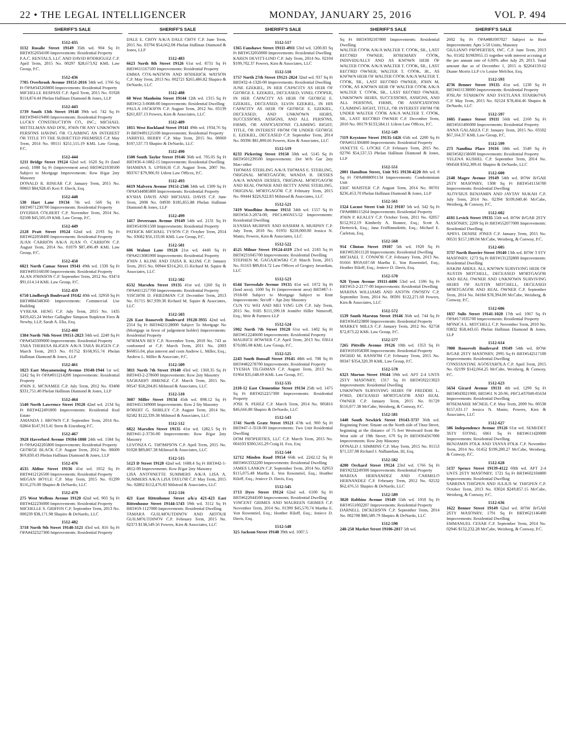22 • THE LEGAL INTELLIGENCER MONDAY, JANUARY 25, 2016 VOL P. 494
SHERIFF'S SALE SHERIFF'S SALE SHERIFF'S SALE SHERIFF'S SALE SHERIFF'S SALE
1512-435
1132 Rosalie Street 19149 35th wd. 904 Sq Ft BRT#352034100 Improvements: Residential Property
P.A.C. RENTALS, LLC AND DAVID RODRIGUEZ C.P. April Term, 2015 No. 00297 $28,673.92 KML Law Group, P.C.
1512-436
7705 Overbrook Avenue 19151-2016 34th wd. 1766 Sq Ft OPA#343260800 Improvements: Residential Property
MICHELLE RESPASS C.P. April Term, 2015 No. 01928 $114,874.44 Phelan Hallinan Diamond & Jones, LLP
1512-443
1739 South 13th Street 19148 39th wd. 742 Sq Ft BRT#394619400 Improvements: Residential Property
LUCKY CONSTRUCTION CO., INC.; MICHAEL MITTELMAN AND DOE, JOHN OR ANY UNKNOWN PERSONS HAVING OR CLAIMING AN INTEREST OR TITLE TO THE SUBJECTED PREMISES C.P. May Term, 2014 No. 00111 $251,515.19 KML Law Group, P.C.
1512-444
1211 Bridge Street 19124 62nd wd. 1620 Sq Ft (land area); 1088 Sq Ft (improvement area) BRT#621030500 Subject to Mortgage Improvements: Row B/gar 2sty Masonry
DONALD R. RINEAR C.P. January Term, 2015 No. 00863 $84,928.45 Keri P. Ebeck, Esq.
1512-448
530 Hart Lane 19134 7th wd. 560 Sq Ft BRT#071230700 Improvements: Residential Property
DYEISHA COLBERT C.P. November Term, 2014 No. 02508 $45,505.69 KML Law Group, P.C.
1512-449
2128 Pratt Street 19124 62nd wd. 2193 Sq Ft BRT#622058400 Improvements: Residential Property
JUAN CARRION A/K/A JUAN O. CARRION C.P. August Term, 2014 No. 01079 $87,496.49 KML Law Group, P.C.
1512-450
6021 North Camac Street 19141 49th wd. 1330 Sq Ft BRT#493168100 Improvements: Residential Property
ALAN JOHNSON C.P. September Term, 2012 No. 03474 $91,614.14 KML Law Group, P.C.
1512-459
6750 Lindbergh Boulevard 19142 40th wd. 32950 Sq Ft BRT#884348360 Improvements: Commercial Use Building
VYREAK HENG C.P. July Term, 2015 No. 1435 $459,425.24 Weber Gallagher Simpson Stapleton Fires & Newby, LLP, Sarah A. Elia, Esq.
1512-460
1384 North 76th Street 19151-2823 34th wd. 2240 Sq Ft OPA#343309000 Improvements: Residential Property
TARA THERESA BLIGEN A/K/A TARA BLIGEN C.P. March Term, 2013 No. 01752 $168,955.74 Phelan Hallinan Diamond & Jones, LLP
1512-461
1823 East Moyamensing Avenue 19148-1944 1st wd. 1242 Sq Ft OPA#011214200 Improvements: Residential Property
JOHN E. MCNAMEE C.P. July Term, 2012 No. 03408 $331,751.40 Phelan Hallinan Diamond & Jones, LLP
1512-464
5540 North Lawrence Street 19120 42nd wd. 2134 Sq Ft BRT#422491800 Improvements: Residential Real Estate
AMANDA J. BROWN C.P. September Term, 2014 No. 02864 $147,913.41 Stern & Eisenberg P.C.
1512-467
3928 Haverford Avenue 19104-1808 24th wd. 1584 Sq Ft OPA#242205800 Improvements: Residential Property
GEORGE BLACK C.P. August Term, 2012 No. 00609 $69,830.43 Phelan Hallinan Diamond & Jones, LLP
1512-476
4535 Aldine Street 19136 41st wd. 1052 Sq Ft BRT#412126500 Improvements: Residential Property
MEGAN BOYLE C.P. May Term, 2015 No. 01299 $116,276.00 Shapiro & DeNardo, LLC
1512-479
275 West Wellens Avenue 19120 42nd wd. 903 Sq Ft BRT#422236000 Improvements: Residential Property
MICHELLE S. GRIFFIN C.P. September Term, 2013 No. 000239 $38,171.98 Shapiro & DeNardo, LLC
1512-482
3718 North 9th Street 19140-3121 43rd wd. 816 Sq Ft OPA#432327300 Improvements: Residential Property
DALE E. CROY A/K/A DALE CROY C.P. June Term, 2015 No. 03794 $54,662.08 Phelan Hallinan Diamond & Jones, LLP
1512-483
6623 North 8th Street 19126 61st wd. 8731 Sq Ft BRT#611167500 Improvements: Residential Property
EMMA COX-WATSON AND RODERICK WATSON C.P. May Term, 2013 No. 002721 $265,486.82 Shapiro & DeNardo, LLC
1512-488
60 West Manheim Street 19144 12th wd. 1315 Sq Ft BRT#12-3-0688-00 Improvements: Residential Dwelling
PAULA JACKSON C.P. August Term, 2012 No. 03139 $261,837.13 Powers, Kirn & Associates, LLC
1512-489
1015 West Rockland Street 19141 49th wd. 1934.76 Sq Ft BRT#491125100 Improvements: Residential Property
JARRYEL BERRY C.P. May Term, 2015 No. 00060 $107,537.73 Shapiro & DeNardo, LLC
1512-490
1500 South Taylor Street 19146 36th wd. 705.05 Sq Ft BRT#36-4-1882-15 Improvements: Residential Dwelling
SHAMINA S. UPSHUR C.P. August Term, 2007 No. 003767 $79,906.91 Udren Law Offices, P.C.
1512-493
6619 Malvern Avenue 19151-2346 34th wd. 1309 Sq Ft OPA#344085800 Improvements: Residential Property
KYSHA DAVIS AND MICHAEL DAVIS C.P. June Term, 2008 No. 04930 $185,855.88 Phelan Hallinan Diamond & Jones, LLP
1512-499
1417 Devereaux Avenue 19149 54th wd. 2131 Sq Ft BRT#541061500 Improvements: Residential Property
PATRICK MICHAEL TYSON C.P. October Term, 2014 No. 03682 $56,133.06 KML Law Group, P.C.
1512-501
606 Walnut Lane 19128 21st wd. 4440 Sq Ft OPA#213085900 Improvements: Residential Property
JOHN J. KLINE AND TAISA R. KLINE C.P. January Term, 2015 No. 00944 $314,261.15 Richard M. Squire & Associates, LLC
1512-502
6532 Marsden Street 19135 41st wd. 1260 Sq Ft OPA#411257700 Improvements: Residential Property
YISCHOR D. FRIEDMAN C.P. December Term, 2013 No. 01715 $67,939.30 Richard M. Squire & Associates, LLC
1512-503
226 East Roosevelt Boulevard 19120-3935 42nd wd. 2314 Sq Ft BRT#421128000 Subject To Mortgage No (Mortgage in favor of judgement holder) Improvements: Residential Property
NORMAN BEY C.P. November Term, 2010 No. 743 as conformed at C.P. March Term, 2011 No. 2003 $66855.04, plus interest and costs Andrew L. Miller, Esq.; Andrew L. Miller & Associate, P.C.
1512-509
3811 North 7th Street 19140 43rd wd. 1360.35 Sq Ft BRT#43-2-278600 Improvements: Row 2sty Masonry
SAGRARIO JIMENEZ C.P. March Term, 2015 No. 00547 $58,204.85 Milstead & Associates, LLC
1512-510
3607 Miller Street 19134 45th wd. 898.12 Sq Ft BRT#451349000 Improvements: Row 2 Sty Masonry
ROBERT G. SHIRLEY C.P. August Term, 2014 No. 02582 $122,339.38 Milstead & Associates, LLC
1512-512
6822 Marsden Street 19135 41st wd. 1282.5 Sq Ft BRT#41-2-3736-00 Improvements: Row B/gar 2sty Masonry
LEVONZA G. THOMPSON C.P. April Term, 2015 No. 01028 $89,807.38 Milstead & Associates, LLC
1512-515
5123 D Street 19120 42nd wd. 1688.4 Sq Ft BRT#42-1-4812-00 Improvements: Row B/gar 2sty Masonry
LISA ANTOINETTE SUMMERS A/K/A LISA A. SUMMERS A/K/A LISA TAYLOR C.P. May Term, 2015 No. 02802 $112,476.83 Milstead & Associates, LLC
1512-516
421 East Rittenhouse Street a/k/a 421-423 East Rittenhouse Street 19144-5743 59th wd. 3112 Sq Ft BRT#59-1127000 Improvements: Residential Dwelling
TAMARA GUILMOUTDINOV AND ARTOUR GUILMOUTDINOV C.P. February Term, 2015 No. 02373 $138,549.56 Powers, Kirn & Associates, LLC
1512-517
1365 Fanshawe Street 19111-4911 53rd wd. 1200.83 Sq Ft BRT#532050000 Improvements: Residential Dwelling
KAREN DEVITT-LIND C.P. July Term, 2014 No. 02104 $109,702.37 Powers, Kirn & Associates, LLC
1512-518
1757 North 27th Street 19121-2824 32nd wd. 937 Sq Ft BRT#32-4-1320-00 Improvements: Residential Dwelling
JUNE EZEKIEL, IN HER CAPACITY AS HEIR OF GEORGE E. EZEKIEL, DECEASED; VINEL COOPER, IN HER CAPACITY AS HEIR OF GEORGE E. EZEKIEL, DECEASED; ELVIN EZEKIEL, IN HIS CAPACITY AS HEIR OF GEORGE E. EZEKIEL, DECEASED; AND UNKNOWN HEIRS, SUCCESSORS, ASSIGNS, AND ALL PERSONS, FIRMS, OR ASSOCIATIONS CLAIMING RIGHT, TITLE, OR INTEREST FROM OR UNDER GEORGE E. EZEKIEL, DECEASED C.P. September Term, 2014 No. 00396 $81,890.66 Powers, Kirn & Associates, LLC
1512-519
8233 Pickering Street 19150 50th wd. 5145 Sq Ft BRT#501239500 Improvements: Det W/b Gar 2sty Mas+other
THOMAS STERLING A/K/A THOMAS E. STERLING, ORIGINAL MORTGAGOR; WANDA B. DESSES A/K/A WANDA DESSES, ORIGINAL MORTGAGOR AND REAL OWNER AND BETTY ANNE STERLING, ORIGINAL MORTGAGOR C.P. February Term, 2015 No. 00444 $226,922.83 Milstead & Associates, LLC
1512-521
7419 Woodbine Avenue 19151 34th wd. 1557 Sq Ft BRT#34-3-2074-00; PRCL#66N15-52 Improvements: Residential Dwelling
ILYASHA MURPHY AND HASHIM A. MURPHY C.P. July Term, 2010 No. 01931 $218,000.00 Jessica N. Manis; Powers, Kirn & Associates, LLC
1512-522
4525 Milnor Street 19124-4119 23rd wd. 2183 Sq Ft BRT#231045700 Improvements: Residential Dwelling
STEPHEN M. GAGAJEWSKI C.P. March Term, 2015 No. 01163 $89,814.72 Law Offices of Gregory Javardian, LLC
1512-523
6544 Torresdale Avenue 19135 41st wd. 1072 Sq Ft (land area); 1600 Sq Ft (improvement area) BRT#87-1-1918-00 Subject to Mortgage Subject to Rent Improvements: Str/off + Apt 2sty Masonry
CUN YU WEI AND MEI YING LIN C.P. July Term, 2015 No. 0185 $111,599.18 Jennifer Hiller Nimeroff, Esq.; Weir & Partners LLP
1512-524
5902 North 7th Street 19120 61st wd. 1402 Sq Ft BRT#612240600 Improvements: Residential Property
MAURICE BOWSER C.P. April Term, 2013 No. 03614 $70,085.08 KML Law Group, P.C.
1512-525
2243 South Bonsall Street 19145 48th wd. 708 Sq Ft BRT#482278700 Improvements: Residential Property
TYESHA TILGHMAN C.P. August Term, 2013 No. 01964 $35,648.69 KML Law Group, P.C.
1512-535
2110-12 East Clementine Street 19134 25th wd. 1475 Sq Ft BRT#252257300 Improvements: Residential Property
JOSE N. PEREZ C.P. March Term, 2014 No. 005816 $46,666.80 Shapiro & DeNardo, LLC
1512-543
1741 North Gratz Street 19121 47th wd. 900 Sq Ft BRT#47-1-3118-00 Improvements: Two Unit Residential Dwelling
DOM PROPERTIES, LLC C.P. March Term, 2015 No. 004103 $300,565.29 Craig H. Fox, Esq
1512-544
12712 Minden Road 19154 66th wd. 2242.12 Sq Ft BRT#663332200 Improvements: Residential Dwelling
JAMES LANKIN C.P. September Term, 2014 No. 02953 $115,075.48 Martha E. Von Rosenstiel, Esq.; Heather Riloff, Esq.; Jeniece D. Davis, Esq.
1512-545
1713 Dyre Street 19124 62nd wd. 6100 Sq Ft BRT#622044500 Improvements: Residential Dwelling
VINCENT GRIMES AND MAUREEN GRIMES C.P. November Term, 2014 No. 01390 $45,570.74 Martha E. Von Rosenstiel, Esq.; Heather Riloff, Esq.; Jeniece D. Davis, Esq.
1512-548
325 Jackson Street 19148 39th wd. 1007.5
Sq Ft BRT#392107800 Improvements: Residential Dwelling
WALTER COOK A/K/A WALTER T. COOK, SR., LAST RECORD OWNER; ROSEMARY COOK, INDIVIDUALLY AND AS KNOWN HEIR OF WALTER COOK A/K/A WALTER T. COOK, SR., LAST RECORD OWNER; WALTER T. COOK, JR., AS KNOWN HEIR OF WALTER COOK A/K/A WALTER T. COOK, SR., LAST RECORD OWNER; JOHN M. COOK, AS KNOWN HEIR OF WALTER COOK A/K/A WALTER T. COOK, SR., LAST RECORD OWNER; UNKNOWN HEIRS, SUCCESSORS, ASSIGNS, AND ALL PERSONS, FIRMS, OR ASSOCIATIONS CLAIMING RIGHT, TITLE, OR INTEREST FROM OR UNDER WALTER COOK A/K/A WALTER T. COOK, SR., LAST RECORD OWNER C.P. December Term, 2010 No. 00179 $133,584.11 Udren Law Offices, P.C.
1512-549
7119 Keystone Street 19135-1426 65th wd. 2200 Sq Ft OPA#651306800 Improvements: Residential Property
JANETTE G. LOCKE C.P. February Term, 2015 No. 02796 $54,537.53 Phelan Hallinan Diamond & Jones, LLP
1512-551
2001 Hamilton Street, Unit 915 19130-4220 8th wd. 0 Sq Ft OPA#888091134 Improvements: Condominium Unit
ERIC MAISTER C.P. August Term, 2014 No. 00701 $236,453.70 Phelan Hallinan Diamond & Jones, LLP
1512-561
1324 Locust Street Unit 312 19107 5th wd. 342 Sq Ft OPA#888115264 Improvements: Residential Property
JOHN P. KEALEY C.P. October Term, 2011 No. 02057 $152,912.19 Kimberly A. Bonner, Esq.; Scott A. Dietterick, Esq.; Jana Fridfinnsdottir, Esq.; Michael E. Carleton, Esq.
1512-568
914 Clinton Street 19107 5th wd. 1920 Sq Ft BRT#053011120 Improvements: Residential Dwelling
MICHAEL T. CONNOR C.P. February Term, 2013 No. 01666 $959,607.68 Martha E. Von Rosenstiel, Esq.; Heather Riloff, Esq.; Jeniece D. Davis, Esq.
1512-570
920 Tyson Avenue 19111-4406 53rd wd. 1596 Sq Ft BRT#53-2-2177-00 Improvements: Residential Dwelling
MARINA WILLIAMS AND ANTON ONOSOV C.P. September Term, 2014 No. 00391 $122,271.60 Powers, Kirn & Associates, LLC
1512-572
1539 South Marston Street 19146 36th wd. 744 Sq Ft BRT#364323800 Improvements: Residential Property
MARKEY MILLS C.P. January Term, 2012 No. 02758 $72,873.22 KML Law Group, P.C.
1512-577
7265 Pittville Avenue 19126 10th wd. 1353 Sq Ft BRT#101058300 Improvements: Residential Property
INGRID M. RANSOM C.P. February Term, 2015 No. 00347 $354,320.39 KML Law Group, P.C.
1512-578
6323 Morton Street 19144 59th wd. APT 2-4 UNTS 2STY MASONRY; 1317 Sq Ft BRT#592213023 Improvements: Residential Dwelling
UNKNOWN SURVIVING HEIRS OF FREDDIE L. FORD, DECEASED MORTGAGOR AND REAL OWNER C.P. January Term, 2015 No. 01729 $116,077.38 McCabe, Weisberg, & Conway, P.C.
1512-581
1448 South Newkirk Street 19143-3737 36th wd. Beginning Point: Situate on the North side of Titan Street, beginning at the distance of 75 feet Westward from the West side of 19th Street; 679 Sq Ft BRT#364367000 Improvements: Row 2sty Masonry
DONALD J. SIMMINS C.P. May Term, 2015 No. 01153 $71,537.08 Richard J. Nalbandian, III, Esq.
1512-582
4200 Orchard Street 19124 23rd wd. 1766 Sq Ft BRT#232249300 Improvements: Residential Property
MARIXA HERNANDEZ AND CARMELO HERNANDEZ C.P. February Term, 2012 No. 02532 $62,476.51 Shapiro & DeNardo, LLC
1512-589
3020 Robbins Avenue 19149 55th wd. 1050 Sq Ft BRT#551002207 Improvements: Residential Property
DARNELL DICKERSON C.P. September Term, 2014 No. 002708 $80,589.79 Shapiro & DeNardo, LLC
1512-590
248-250 Market Street 19106-2817 5th wd.
2602 Sq Ft OPA#881007027 Subject to Rent Improvements: Apts 5-50 Units; Masonry
GIULIANO PROPERTIES, INC. C.P. June Term, 2013 No. 01502 $1983955.15 together with interest accruing at the per annum rate of 6.00% after July 29, 2013. Total amount due as of December 1, 2015 is $2264159.62 Duane Morris LLP c/o Louise Melchor, Esq.
1512-593
4736 Benner Street 19135 41st wd. 1230 Sq Ft BRT#411138000 Improvements: Residential Property
IOSLAV STARIKOV AND SVETLANA STARIKOVA C.P. May Term, 2015 No. 02124 $78,464.46 Shapiro & DeNardo, LLC
1512-597
1605 Faunce Street 19111 56th wd. 2160 Sq Ft BRT#561406000 Improvements: Residential Property
ANNA GALARZA C.P. January Term, 2015 No. 03502 $67,164.37 KML Law Group, P.C.
1512-599
273 Nandina Place 19116 58th wd. 3540 Sq Ft BRT#582158600 Improvements: Residential Property
YELENA KUSHEL C.P. September Term, 2014 No. 004568 $362,309.41 Shapiro & DeNardo, LLC
1512-600
2148 Magee Avenue 19149 54th wd. ROW B/GAR 2STY MASONRY; 1308 Sq Ft BRT#541134700 Improvements: Residential Dwelling
ALOYSIUS BENJAMIN AND JAYTAY NUKAH C.P. July Term, 2014 No. 02394 $109,040.46 McCabe, Weisberg, & Conway, P.C.
1512-602
4101 Levick Street 19135 55th wd. ROW B/GAR 2STY MASONRY; 2209 Sq Ft BRT#552077000 Improvements: Residential Dwelling
APRYL DENISE JONES C.P. January Term, 2015 No. 00531 $157,189.04 McCabe, Weisberg, & Conway, P.C.
1512-605
3737 North Bouvier Street 19140 13th wd. ROW 3 STY MASONRY; 1273 Sq Ft BRT#131232800 Improvements: Residential Dwelling
HAKIM ABDUL ALI, KNOWN SURVIVING HEIR OF AUSTIN MITCHELL, DECEASED MORTGAGOR AND REAL OWNER AND UNKNOWN SURVIVING HEIRS OF AUSTIN MITCHELL, DECEASED MORTGAGOR AND REAL OWNER C.P. September Term, 2014 No. 04184 $78,394.00 McCabe, Weisberg, & Conway, P.C.
1512-606
1837 Sulis Street 19141-1020 17th wd. 1067 Sq Ft OPA#171035700 Improvements: Residential Property
MONICA L. MITCHELL C.P. November Term, 2010 No. 03832 $58,443.65 Phelan Hallinan Diamond & Jones, LLP
1512-614
7000 Roosevelt Boulevard 19149 54th wd. ROW B/GAR 2STY MASONRY; 2995 Sq Ft BRT#542517100 Improvements: Residential Dwelling
CONSTANTINE AGOSTAROLA C.P. April Term, 2015 No. 02199 $142,064.25 McCabe, Weisberg, & Conway, P.C.
1512-623
5634 Girard Avenue 19131 4th wd. 1290 Sq Ft BRT#043021900; BRT#61 N 20-96; PRCL#37040-05634 Improvements: Residential Dwelling
ROSEMARIE MCNEIL C.P. May Term, 2009 No. 00538 $157,631.17 Jessica N. Manis; Powers, Kirn & Associates, LLC
1512-627
506 Independence Avenue 19126 61st wd. SEMI/DET 3STY STONE; 6061 Sq Ft BRT#611420000 Improvements: Residential Dwelling
BENJAMIN FOLK AND TANYA FOLK C.P. November Term, 2014 No. 01452 $199,200.27 McCabe, Weisberg, & Conway, P.C.
1512-628
5137 Spruce Street 19139-4122 60th wd. APT 2-4 UNTS 2STY MASONRY; 1721 Sq Ft BRT#602104800 Improvements: Residential Dwelling
SABRINA THIGPEN AND JULIUS W. THIGPEN C.P. October Term, 2013 No. 03024 $249,857.15 McCabe, Weisberg, & Conway, P.C.
1512-636
1622 Benner Street 19149 62nd wd. ROW B/GAR 2STY MASONRY; 1791 Sq Ft BRT#621146400 Improvements: Residential Dwelling
EMMANUEL CESAR C.P. September Term, 2014 No. 02946 $132,232.28 McCabe, Weisberg, & Conway, P.C.